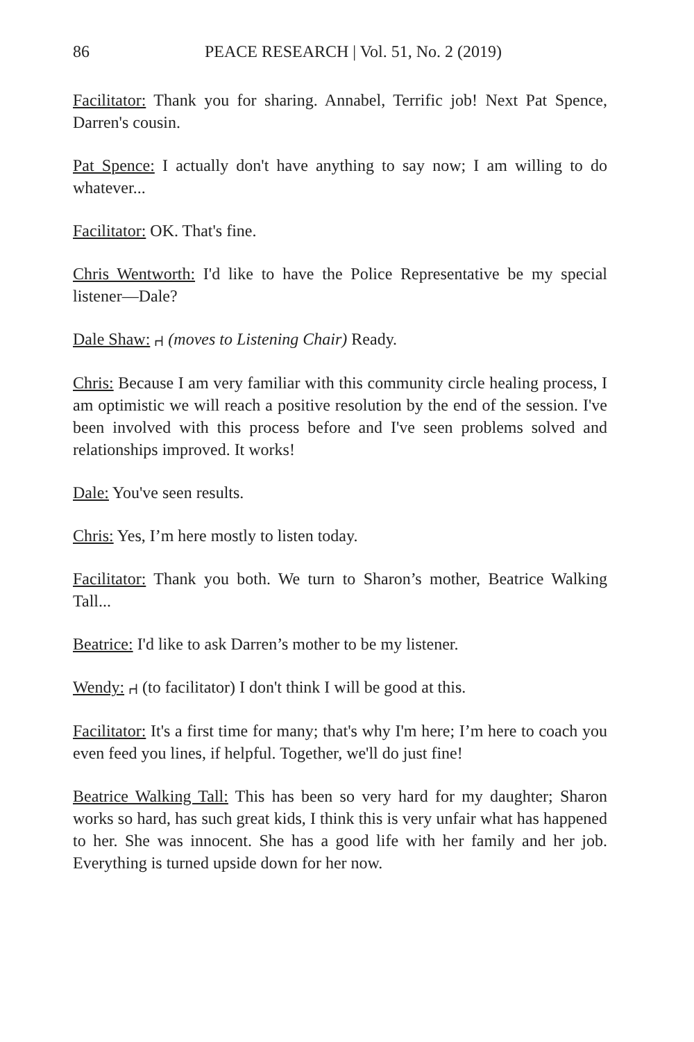86 PEACE RESEARCH | Vol. 51, No. 2 (2019)
Facilitator: Thank you for sharing. Annabel, Terrific job! Next Pat Spence, Darren's cousin.
Pat Spence: I actually don't have anything to say now; I am willing to do whatever...
Facilitator: OK. That's fine.
Chris Wentworth: I'd like to have the Police Representative be my special listener—Dale?
Dale Shaw: ⑁ (moves to Listening Chair) Ready.
Chris: Because I am very familiar with this community circle healing process, I am optimistic we will reach a positive resolution by the end of the session. I've been involved with this process before and I've seen problems solved and relationships improved. It works!
Dale: You've seen results.
Chris: Yes, I’m here mostly to listen today.
Facilitator: Thank you both. We turn to Sharon’s mother, Beatrice Walking Tall...
Beatrice: I'd like to ask Darren’s mother to be my listener.
Wendy: ⑁ (to facilitator) I don't think I will be good at this.
Facilitator: It's a first time for many; that's why I'm here; I’m here to coach you even feed you lines, if helpful. Together, we'll do just fine!
Beatrice Walking Tall: This has been so very hard for my daughter; Sharon works so hard, has such great kids, I think this is very unfair what has happened to her. She was innocent. She has a good life with her family and her job. Everything is turned upside down for her now.